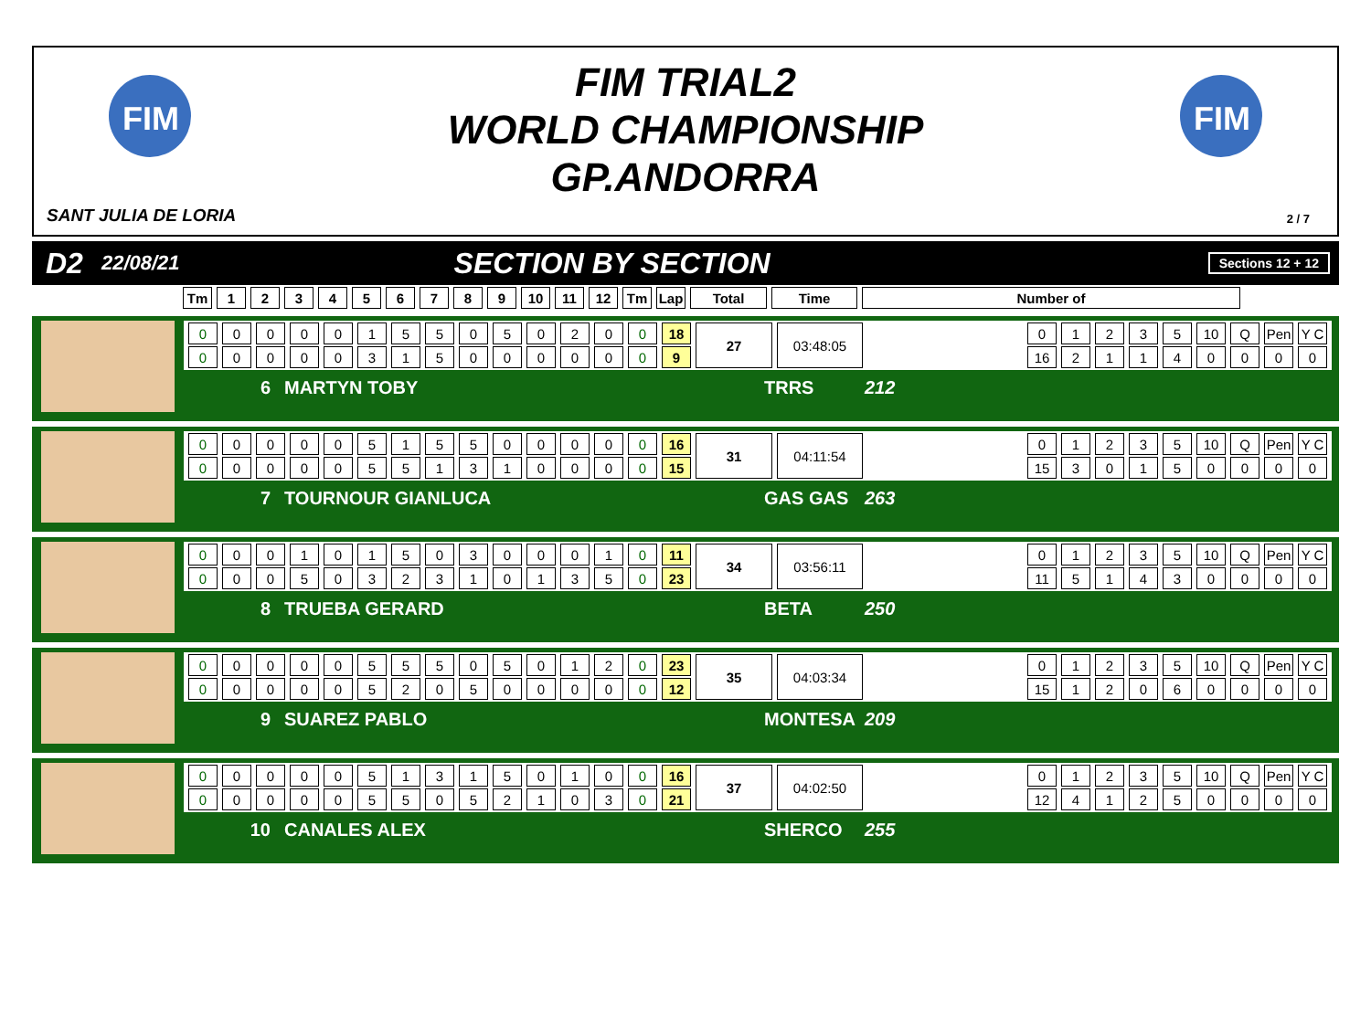FIM
FIM
FIM TRIAL2
WORLD CHAMPIONSHIP
GP.ANDORRA
SANT JULIA DE LORIA 2 / 7
D2 22/08/21 SECTION BY SECTION Sections 12 + 12
| Tm | 1 | 2 | 3 | 4 | 5 | 6 | 7 | 8 | 9 | 10 | 11 | 12 | Tm | Lap | Total | Time | Number of |
| --- | --- | --- | --- | --- | --- | --- | --- | --- | --- | --- | --- | --- | --- | --- | --- | --- | --- |
| 0 | 0 | 0 | 0 | 0 | 1 | 5 | 5 | 0 | 5 | 0 | 2 | 0 | 0 | 18 | 27 | 03:48:05 |
| 0 | 0 | 0 | 0 | 0 | 3 | 1 | 5 | 0 | 0 | 0 | 0 | 0 | 0 | 9 | | |
| 0 | 1 | 2 | 3 | 5 | 10 | Q | Pen | Y C |
| 16 | 2 | 1 | 1 | 4 | 0 | 0 | 0 | 0 |
6 MARTYN TOBY TRRS 212
| 0 | 0 | 0 | 0 | 0 | 5 | 1 | 5 | 5 | 0 | 0 | 0 | 0 | 0 | 16 | 31 | 04:11:54 |
| 0 | 0 | 0 | 0 | 0 | 5 | 5 | 1 | 3 | 1 | 0 | 0 | 0 | 0 | 15 | | |
| 0 | 1 | 2 | 3 | 5 | 10 | Q | Pen | Y C |
| 15 | 3 | 0 | 1 | 5 | 0 | 0 | 0 | 0 |
7 TOURNOUR GIANLUCA GAS GAS 263
| 0 | 0 | 0 | 1 | 0 | 1 | 5 | 0 | 3 | 0 | 0 | 0 | 1 | 0 | 11 | 34 | 03:56:11 |
| 0 | 0 | 0 | 5 | 0 | 3 | 2 | 3 | 1 | 0 | 1 | 3 | 5 | 0 | 23 | | |
| 0 | 1 | 2 | 3 | 5 | 10 | Q | Pen | Y C |
| 11 | 5 | 1 | 4 | 3 | 0 | 0 | 0 | 0 |
8 TRUEBA GERARD BETA 250
| 0 | 0 | 0 | 0 | 0 | 5 | 5 | 5 | 0 | 5 | 0 | 1 | 2 | 0 | 23 | 35 | 04:03:34 |
| 0 | 0 | 0 | 0 | 0 | 5 | 2 | 0 | 5 | 0 | 0 | 0 | 0 | 0 | 12 | | |
| 0 | 1 | 2 | 3 | 5 | 10 | Q | Pen | Y C |
| 15 | 1 | 2 | 0 | 6 | 0 | 0 | 0 | 0 |
9 SUAREZ PABLO MONTESA 209
| 0 | 0 | 0 | 0 | 0 | 5 | 1 | 3 | 1 | 5 | 0 | 1 | 0 | 0 | 16 | 37 | 04:02:50 |
| 0 | 0 | 0 | 0 | 0 | 5 | 5 | 0 | 5 | 2 | 1 | 0 | 3 | 0 | 21 | | |
| 0 | 1 | 2 | 3 | 5 | 10 | Q | Pen | Y C |
| 12 | 4 | 1 | 2 | 5 | 0 | 0 | 0 | 0 |
10 CANALES ALEX SHERCO 255